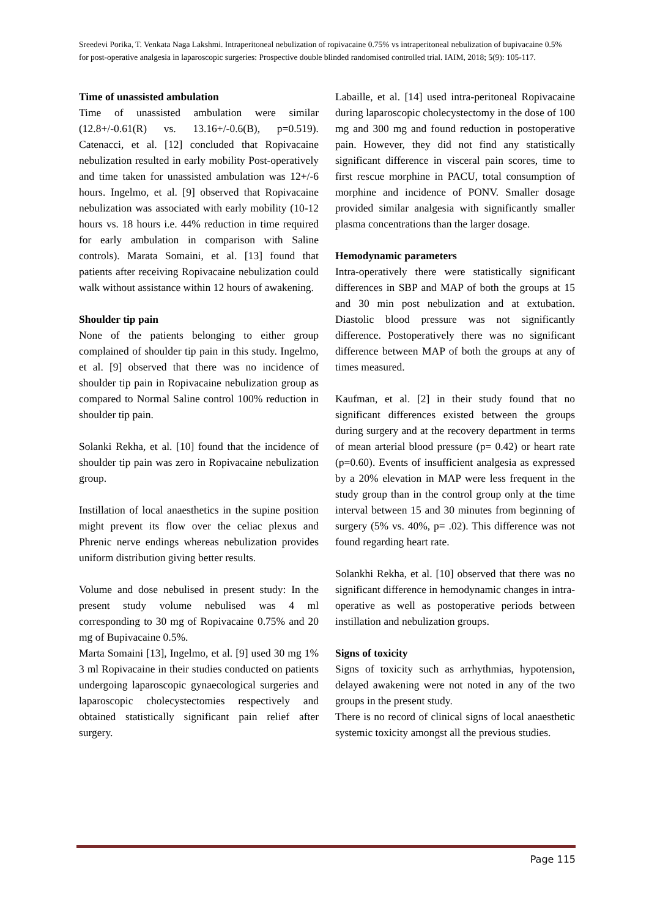Sreedevi Porika, T. Venkata Naga Lakshmi. Intraperitoneal nebulization of ropivacaine 0.75% vs intraperitoneal nebulization of bupivacaine 0.5% for post-operative analgesia in laparoscopic surgeries: Prospective double blinded randomised controlled trial. IAIM, 2018; 5(9): 105-117.
Time of unassisted ambulation
Time of unassisted ambulation were similar (12.8+/-0.61(R) vs. 13.16+/-0.6(B), p=0.519). Catenacci, et al. [12] concluded that Ropivacaine nebulization resulted in early mobility Post-operatively and time taken for unassisted ambulation was 12+/-6 hours. Ingelmo, et al. [9] observed that Ropivacaine nebulization was associated with early mobility (10-12 hours vs. 18 hours i.e. 44% reduction in time required for early ambulation in comparison with Saline controls). Marata Somaini, et al. [13] found that patients after receiving Ropivacaine nebulization could walk without assistance within 12 hours of awakening.
Shoulder tip pain
None of the patients belonging to either group complained of shoulder tip pain in this study. Ingelmo, et al. [9] observed that there was no incidence of shoulder tip pain in Ropivacaine nebulization group as compared to Normal Saline control 100% reduction in shoulder tip pain.
Solanki Rekha, et al. [10] found that the incidence of shoulder tip pain was zero in Ropivacaine nebulization group.
Instillation of local anaesthetics in the supine position might prevent its flow over the celiac plexus and Phrenic nerve endings whereas nebulization provides uniform distribution giving better results.
Volume and dose nebulised in present study: In the present study volume nebulised was 4 ml corresponding to 30 mg of Ropivacaine 0.75% and 20 mg of Bupivacaine 0.5%.
Marta Somaini [13], Ingelmo, et al. [9] used 30 mg 1% 3 ml Ropivacaine in their studies conducted on patients undergoing laparoscopic gynaecological surgeries and laparoscopic cholecystectomies respectively and obtained statistically significant pain relief after surgery.
Labaille, et al. [14] used intra-peritoneal Ropivacaine during laparoscopic cholecystectomy in the dose of 100 mg and 300 mg and found reduction in postoperative pain. However, they did not find any statistically significant difference in visceral pain scores, time to first rescue morphine in PACU, total consumption of morphine and incidence of PONV. Smaller dosage provided similar analgesia with significantly smaller plasma concentrations than the larger dosage.
Hemodynamic parameters
Intra-operatively there were statistically significant differences in SBP and MAP of both the groups at 15 and 30 min post nebulization and at extubation. Diastolic blood pressure was not significantly difference. Postoperatively there was no significant difference between MAP of both the groups at any of times measured.
Kaufman, et al. [2] in their study found that no significant differences existed between the groups during surgery and at the recovery department in terms of mean arterial blood pressure (p= 0.42) or heart rate (p=0.60). Events of insufficient analgesia as expressed by a 20% elevation in MAP were less frequent in the study group than in the control group only at the time interval between 15 and 30 minutes from beginning of surgery (5% vs. 40%, p= .02). This difference was not found regarding heart rate.
Solankhi Rekha, et al. [10] observed that there was no significant difference in hemodynamic changes in intra-operative as well as postoperative periods between instillation and nebulization groups.
Signs of toxicity
Signs of toxicity such as arrhythmias, hypotension, delayed awakening were not noted in any of the two groups in the present study.
There is no record of clinical signs of local anaesthetic systemic toxicity amongst all the previous studies.
Page 115